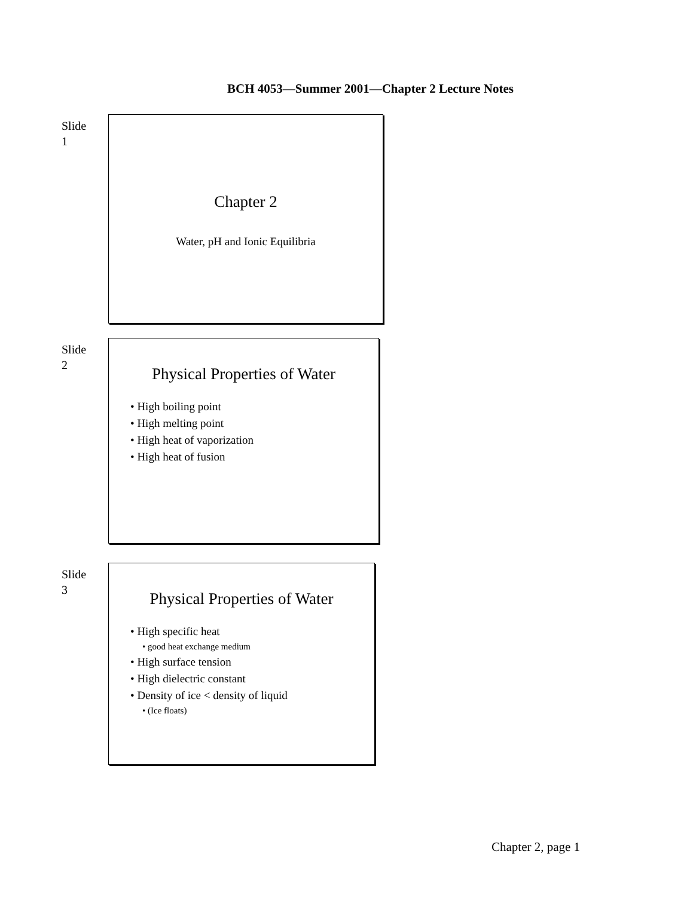BCH 4053—Summer 2001—Chapter 2 Lecture Notes
Slide
1
Chapter 2
Water, pH and Ionic Equilibria
Slide
2
Physical Properties of Water
• High boiling point
• High melting point
• High heat of vaporization
• High heat of fusion
Slide
3
Physical Properties of Water
• High specific heat
• good heat exchange medium
• High surface tension
• High dielectric constant
• Density of ice < density of liquid
• (Ice floats)
Chapter 2, page 1